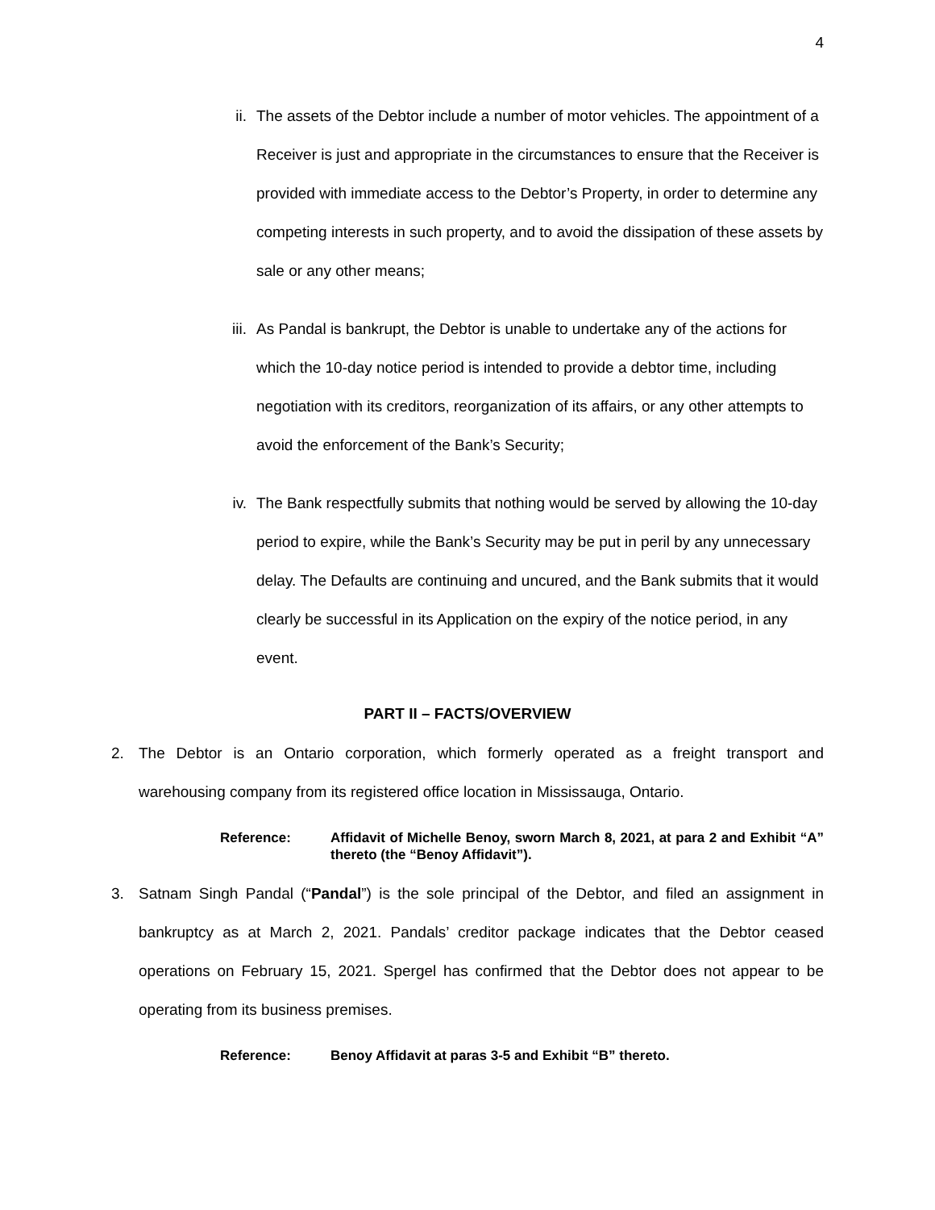4
ii. The assets of the Debtor include a number of motor vehicles. The appointment of a Receiver is just and appropriate in the circumstances to ensure that the Receiver is provided with immediate access to the Debtor’s Property, in order to determine any competing interests in such property, and to avoid the dissipation of these assets by sale or any other means;
iii.
As Pandal is bankrupt, the Debtor is unable to undertake any of the actions for which the 10-day notice period is intended to provide a debtor time, including negotiation with its creditors, reorganization of its affairs, or any other attempts to avoid the enforcement of the Bank’s Security;
iv. The Bank respectfully submits that nothing would be served by allowing the 10-day period to expire, while the Bank’s Security may be put in peril by any unnecessary delay. The Defaults are continuing and uncured, and the Bank submits that it would clearly be successful in its Application on the expiry of the notice period, in any event.
PART II – FACTS/OVERVIEW
2. The Debtor is an Ontario corporation, which formerly operated as a freight transport and warehousing company from its registered office location in Mississauga, Ontario.
Reference: Affidavit of Michelle Benoy, sworn March 8, 2021, at para 2 and Exhibit “A” thereto (the “Benoy Affidavit”).
3. Satnam Singh Pandal (“Pandal”) is the sole principal of the Debtor, and filed an assignment in bankruptcy as at March 2, 2021. Pandals’ creditor package indicates that the Debtor ceased operations on February 15, 2021. Spergel has confirmed that the Debtor does not appear to be operating from its business premises.
Reference: Benoy Affidavit at paras 3-5 and Exhibit “B” thereto.